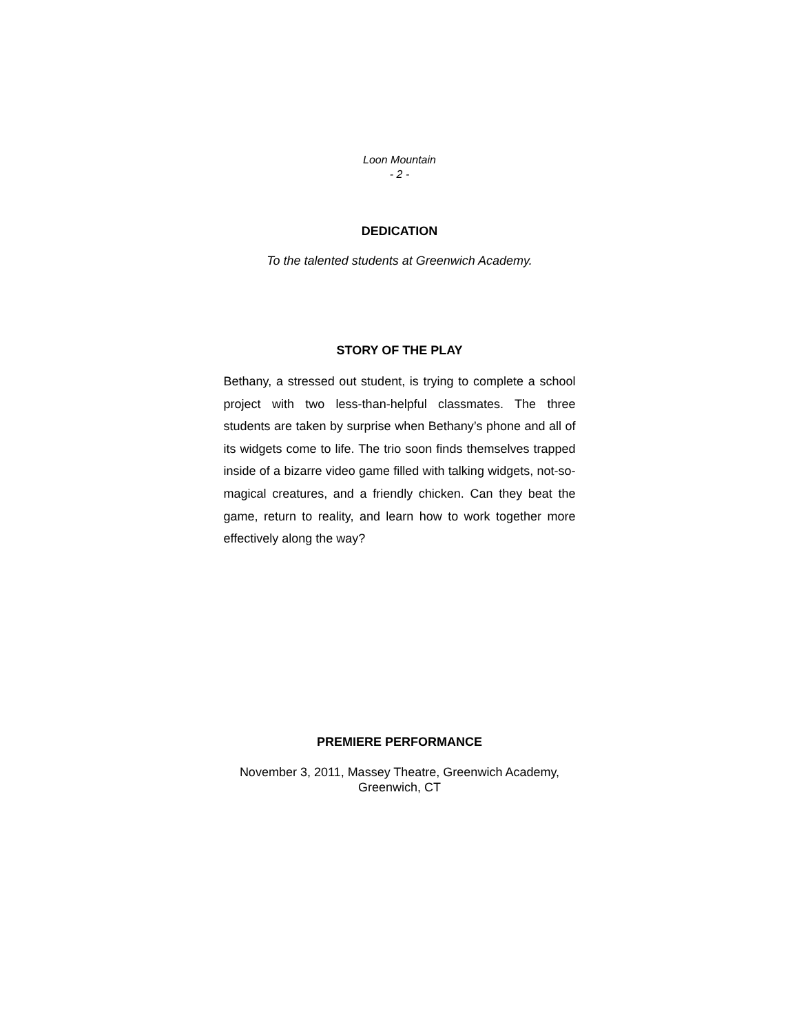Loon Mountain
- 2 -
DEDICATION
To the talented students at Greenwich Academy.
STORY OF THE PLAY
Bethany, a stressed out student, is trying to complete a school project with two less-than-helpful classmates. The three students are taken by surprise when Bethany’s phone and all of its widgets come to life. The trio soon finds themselves trapped inside of a bizarre video game filled with talking widgets, not-so-magical creatures, and a friendly chicken. Can they beat the game, return to reality, and learn how to work together more effectively along the way?
PREMIERE PERFORMANCE
November 3, 2011, Massey Theatre, Greenwich Academy,
Greenwich, CT